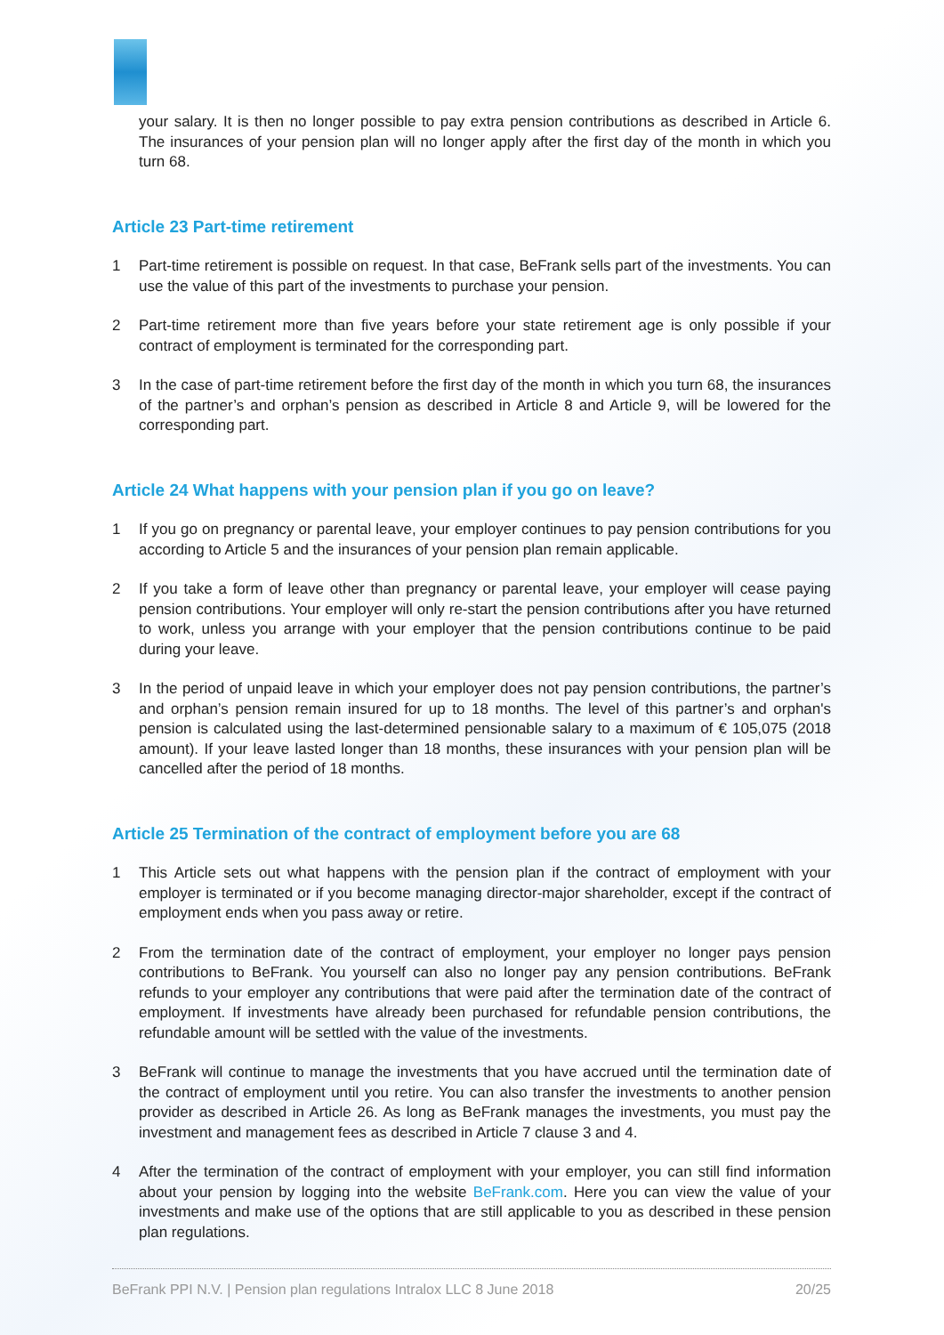your salary. It is then no longer possible to pay extra pension contributions as described in Article 6. The insurances of your pension plan will no longer apply after the first day of the month in which you turn 68.
Article 23 Part-time retirement
1 Part-time retirement is possible on request. In that case, BeFrank sells part of the investments. You can use the value of this part of the investments to purchase your pension.
2 Part-time retirement more than five years before your state retirement age is only possible if your contract of employment is terminated for the corresponding part.
3 In the case of part-time retirement before the first day of the month in which you turn 68, the insurances of the partner’s and orphan’s pension as described in Article 8 and Article 9, will be lowered for the corresponding part.
Article 24 What happens with your pension plan if you go on leave?
1 If you go on pregnancy or parental leave, your employer continues to pay pension contributions for you according to Article 5 and the insurances of your pension plan remain applicable.
2 If you take a form of leave other than pregnancy or parental leave, your employer will cease paying pension contributions. Your employer will only re-start the pension contributions after you have returned to work, unless you arrange with your employer that the pension contributions continue to be paid during your leave.
3 In the period of unpaid leave in which your employer does not pay pension contributions, the partner’s and orphan’s pension remain insured for up to 18 months. The level of this partner’s and orphan's pension is calculated using the last-determined pensionable salary to a maximum of € 105,075 (2018 amount). If your leave lasted longer than 18 months, these insurances with your pension plan will be cancelled after the period of 18 months.
Article 25 Termination of the contract of employment before you are 68
1 This Article sets out what happens with the pension plan if the contract of employment with your employer is terminated or if you become managing director-major shareholder, except if the contract of employment ends when you pass away or retire.
2 From the termination date of the contract of employment, your employer no longer pays pension contributions to BeFrank. You yourself can also no longer pay any pension contributions. BeFrank refunds to your employer any contributions that were paid after the termination date of the contract of employment. If investments have already been purchased for refundable pension contributions, the refundable amount will be settled with the value of the investments.
3 BeFrank will continue to manage the investments that you have accrued until the termination date of the contract of employment until you retire. You can also transfer the investments to another pension provider as described in Article 26. As long as BeFrank manages the investments, you must pay the investment and management fees as described in Article 7 clause 3 and 4.
4 After the termination of the contract of employment with your employer, you can still find information about your pension by logging into the website BeFrank.com. Here you can view the value of your investments and make use of the options that are still applicable to you as described in these pension plan regulations.
BeFrank PPI N.V. | Pension plan regulations Intralox LLC 8 June 2018 20/25